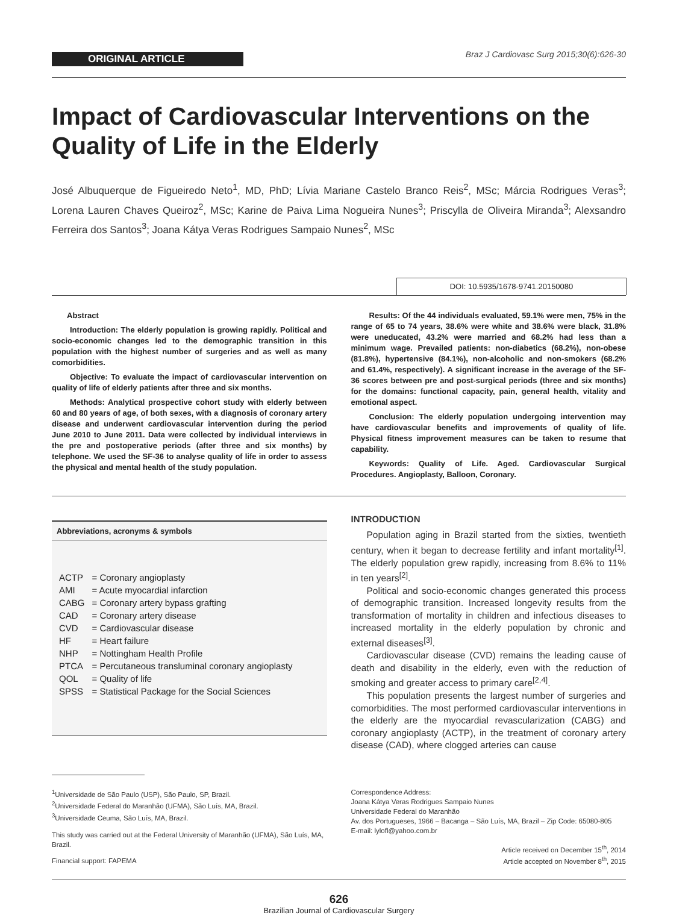ORIGINAL ARTICLE
Braz J Cardiovasc Surg 2015;30(6):626-30
Impact of Cardiovascular Interventions on the Quality of Life in the Elderly
José Albuquerque de Figueiredo Neto<sup>1</sup>, MD, PhD; Lívia Mariane Castelo Branco Reis<sup>2</sup>, MSc; Márcia Rodrigues Veras<sup>3</sup>; Lorena Lauren Chaves Queiroz<sup>2</sup>, MSc; Karine de Paiva Lima Nogueira Nunes<sup>3</sup>; Priscylla de Oliveira Miranda<sup>3</sup>; Alexsandro Ferreira dos Santos<sup>3</sup>; Joana Kátya Veras Rodrigues Sampaio Nunes<sup>2</sup>, MSc
DOI: 10.5935/1678-9741.20150080
Abstract
Introduction: The elderly population is growing rapidly. Political and socio-economic changes led to the demographic transition in this population with the highest number of surgeries and as well as many comorbidities.
Objective: To evaluate the impact of cardiovascular intervention on quality of life of elderly patients after three and six months.
Methods: Analytical prospective cohort study with elderly between 60 and 80 years of age, of both sexes, with a diagnosis of coronary artery disease and underwent cardiovascular intervention during the period June 2010 to June 2011. Data were collected by individual interviews in the pre and postoperative periods (after three and six months) by telephone. We used the SF-36 to analyse quality of life in order to assess the physical and mental health of the study population.
Results: Of the 44 individuals evaluated, 59.1% were men, 75% in the range of 65 to 74 years, 38.6% were white and 38.6% were black, 31.8% were uneducated, 43.2% were married and 68.2% had less than a minimum wage. Prevailed patients: non-diabetics (68.2%), non-obese (81.8%), hypertensive (84.1%), non-alcoholic and non-smokers (68.2% and 61.4%, respectively). A significant increase in the average of the SF-36 scores between pre and post-surgical periods (three and six months) for the domains: functional capacity, pain, general health, vitality and emotional aspect.
Conclusion: The elderly population undergoing intervention may have cardiovascular benefits and improvements of quality of life. Physical fitness improvement measures can be taken to resume that capability.
Keywords: Quality of Life. Aged. Cardiovascular Surgical Procedures. Angioplasty, Balloon, Coronary.
Abbreviations, acronyms & symbols
| ACTP | = Coronary angioplasty |
| AMI | = Acute myocardial infarction |
| CABG | = Coronary artery bypass grafting |
| CAD | = Coronary artery disease |
| CVD | = Cardiovascular disease |
| HF | = Heart failure |
| NHP | = Nottingham Health Profile |
| PTCA | = Percutaneous transluminal coronary angioplasty |
| QOL | = Quality of life |
| SPSS | = Statistical Package for the Social Sciences |
INTRODUCTION
Population aging in Brazil started from the sixties, twentieth century, when it began to decrease fertility and infant mortality<sup>[1]</sup>. The elderly population grew rapidly, increasing from 8.6% to 11% in ten years<sup>[2]</sup>.
Political and socio-economic changes generated this process of demographic transition. Increased longevity results from the transformation of mortality in children and infectious diseases to increased mortality in the elderly population by chronic and external diseases<sup>[3]</sup>.
Cardiovascular disease (CVD) remains the leading cause of death and disability in the elderly, even with the reduction of smoking and greater access to primary care<sup>[2,4]</sup>.
This population presents the largest number of surgeries and comorbidities. The most performed cardiovascular interventions in the elderly are the myocardial revascularization (CABG) and coronary angioplasty (ACTP), in the treatment of coronary artery disease (CAD), where clogged arteries can cause
<sup>1</sup> Universidade de São Paulo (USP), São Paulo, SP, Brazil.
<sup>2</sup> Universidade Federal do Maranhão (UFMA), São Luís, MA, Brazil.
<sup>3</sup> Universidade Ceuma, São Luís, MA, Brazil.
This study was carried out at the Federal University of Maranhão (UFMA), São Luís, MA, Brazil.
Financial support: FAPEMA
Correspondence Address:
Joana Kátya Veras Rodrigues Sampaio Nunes
Universidade Federal do Maranhão
Av. dos Portugueses, 1966 – Bacanga – São Luís, MA, Brazil – Zip Code: 65080-805
E-mail: lylofl@yahoo.com.br
Article received on December 15<sup>th</sup>, 2014
Article accepted on November 8<sup>th</sup>, 2015
626
Brazilian Journal of Cardiovascular Surgery